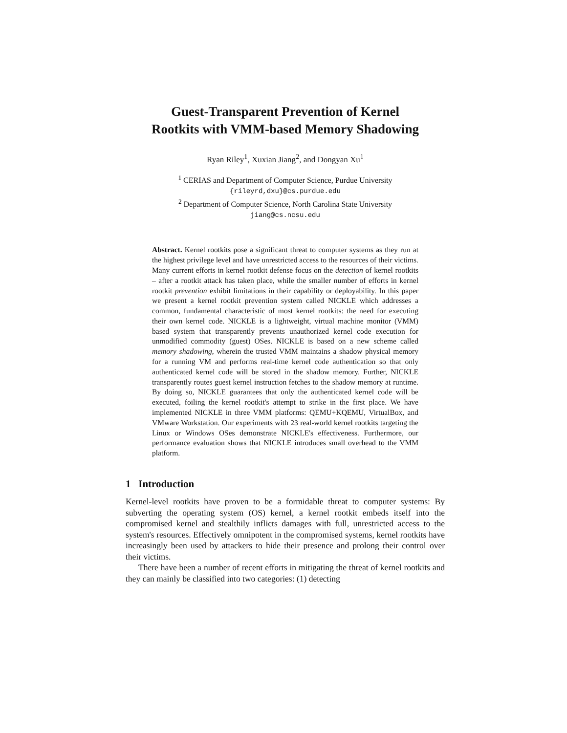Guest-Transparent Prevention of Kernel
Rootkits with VMM-based Memory Shadowing
Ryan Riley<sup>1</sup>, Xuxian Jiang<sup>2</sup>, and Dongyan Xu<sup>1</sup>
<sup>1</sup> CERIAS and Department of Computer Science, Purdue University
{rileyrd,dxu}@cs.purdue.edu
<sup>2</sup> Department of Computer Science, North Carolina State University
jiang@cs.ncsu.edu
Abstract. Kernel rootkits pose a significant threat to computer systems as they run at the highest privilege level and have unrestricted access to the resources of their victims. Many current efforts in kernel rootkit defense focus on the detection of kernel rootkits – after a rootkit attack has taken place, while the smaller number of efforts in kernel rootkit prevention exhibit limitations in their capability or deployability. In this paper we present a kernel rootkit prevention system called NICKLE which addresses a common, fundamental characteristic of most kernel rootkits: the need for executing their own kernel code. NICKLE is a lightweight, virtual machine monitor (VMM) based system that transparently prevents unauthorized kernel code execution for unmodified commodity (guest) OSes. NICKLE is based on a new scheme called memory shadowing, wherein the trusted VMM maintains a shadow physical memory for a running VM and performs real-time kernel code authentication so that only authenticated kernel code will be stored in the shadow memory. Further, NICKLE transparently routes guest kernel instruction fetches to the shadow memory at runtime. By doing so, NICKLE guarantees that only the authenticated kernel code will be executed, foiling the kernel rootkit's attempt to strike in the first place. We have implemented NICKLE in three VMM platforms: QEMU+KQEMU, VirtualBox, and VMware Workstation. Our experiments with 23 real-world kernel rootkits targeting the Linux or Windows OSes demonstrate NICKLE's effectiveness. Furthermore, our performance evaluation shows that NICKLE introduces small overhead to the VMM platform.
1 Introduction
Kernel-level rootkits have proven to be a formidable threat to computer systems: By subverting the operating system (OS) kernel, a kernel rootkit embeds itself into the compromised kernel and stealthily inflicts damages with full, unrestricted access to the system's resources. Effectively omnipotent in the compromised systems, kernel rootkits have increasingly been used by attackers to hide their presence and prolong their control over their victims.
There have been a number of recent efforts in mitigating the threat of kernel rootkits and they can mainly be classified into two categories: (1) detecting